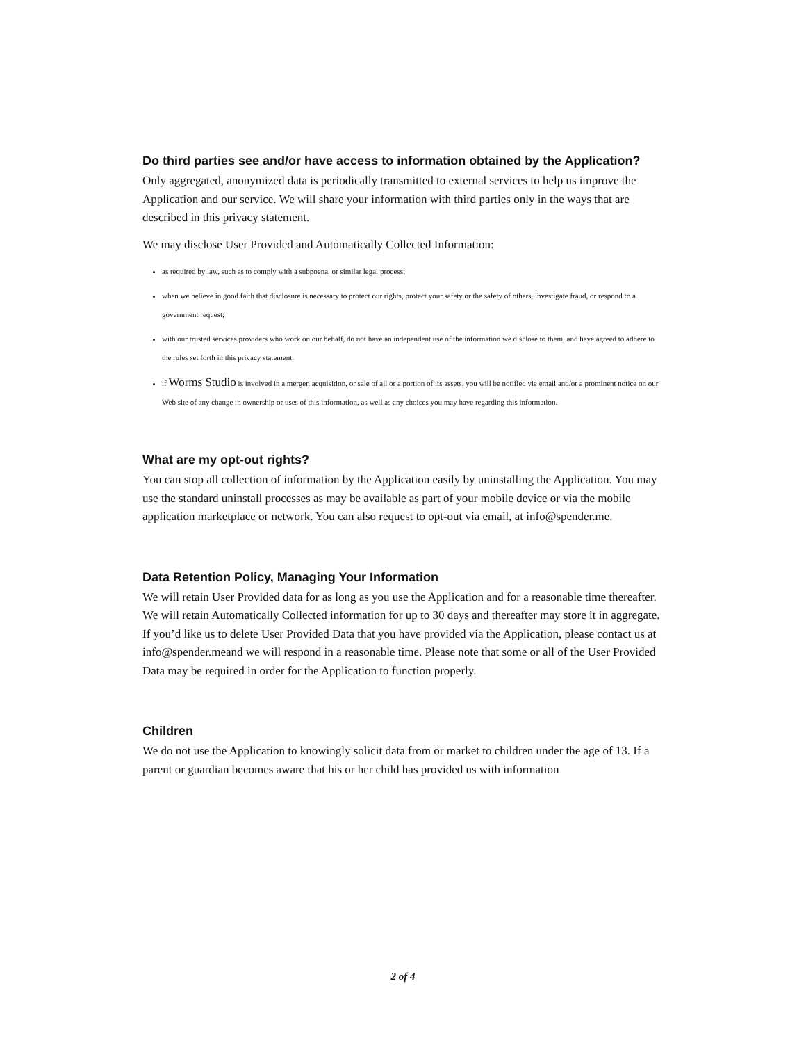Do third parties see and/or have access to information obtained by the Application?
Only aggregated, anonymized data is periodically transmitted to external services to help us improve the Application and our service. We will share your information with third parties only in the ways that are described in this privacy statement.
We may disclose User Provided and Automatically Collected Information:
as required by law, such as to comply with a subpoena, or similar legal process;
when we believe in good faith that disclosure is necessary to protect our rights, protect your safety or the safety of others, investigate fraud, or respond to a government request;
with our trusted services providers who work on our behalf, do not have an independent use of the information we disclose to them, and have agreed to adhere to the rules set forth in this privacy statement.
if Worms Studio is involved in a merger, acquisition, or sale of all or a portion of its assets, you will be notified via email and/or a prominent notice on our Web site of any change in ownership or uses of this information, as well as any choices you may have regarding this information.
What are my opt-out rights?
You can stop all collection of information by the Application easily by uninstalling the Application. You may use the standard uninstall processes as may be available as part of your mobile device or via the mobile application marketplace or network. You can also request to opt-out via email, at info@spender.me.
Data Retention Policy, Managing Your Information
We will retain User Provided data for as long as you use the Application and for a reasonable time thereafter. We will retain Automatically Collected information for up to 30 days and thereafter may store it in aggregate. If you’d like us to delete User Provided Data that you have provided via the Application, please contact us at info@spender.meand we will respond in a reasonable time. Please note that some or all of the User Provided Data may be required in order for the Application to function properly.
Children
We do not use the Application to knowingly solicit data from or market to children under the age of 13. If a parent or guardian becomes aware that his or her child has provided us with information
2 of 4